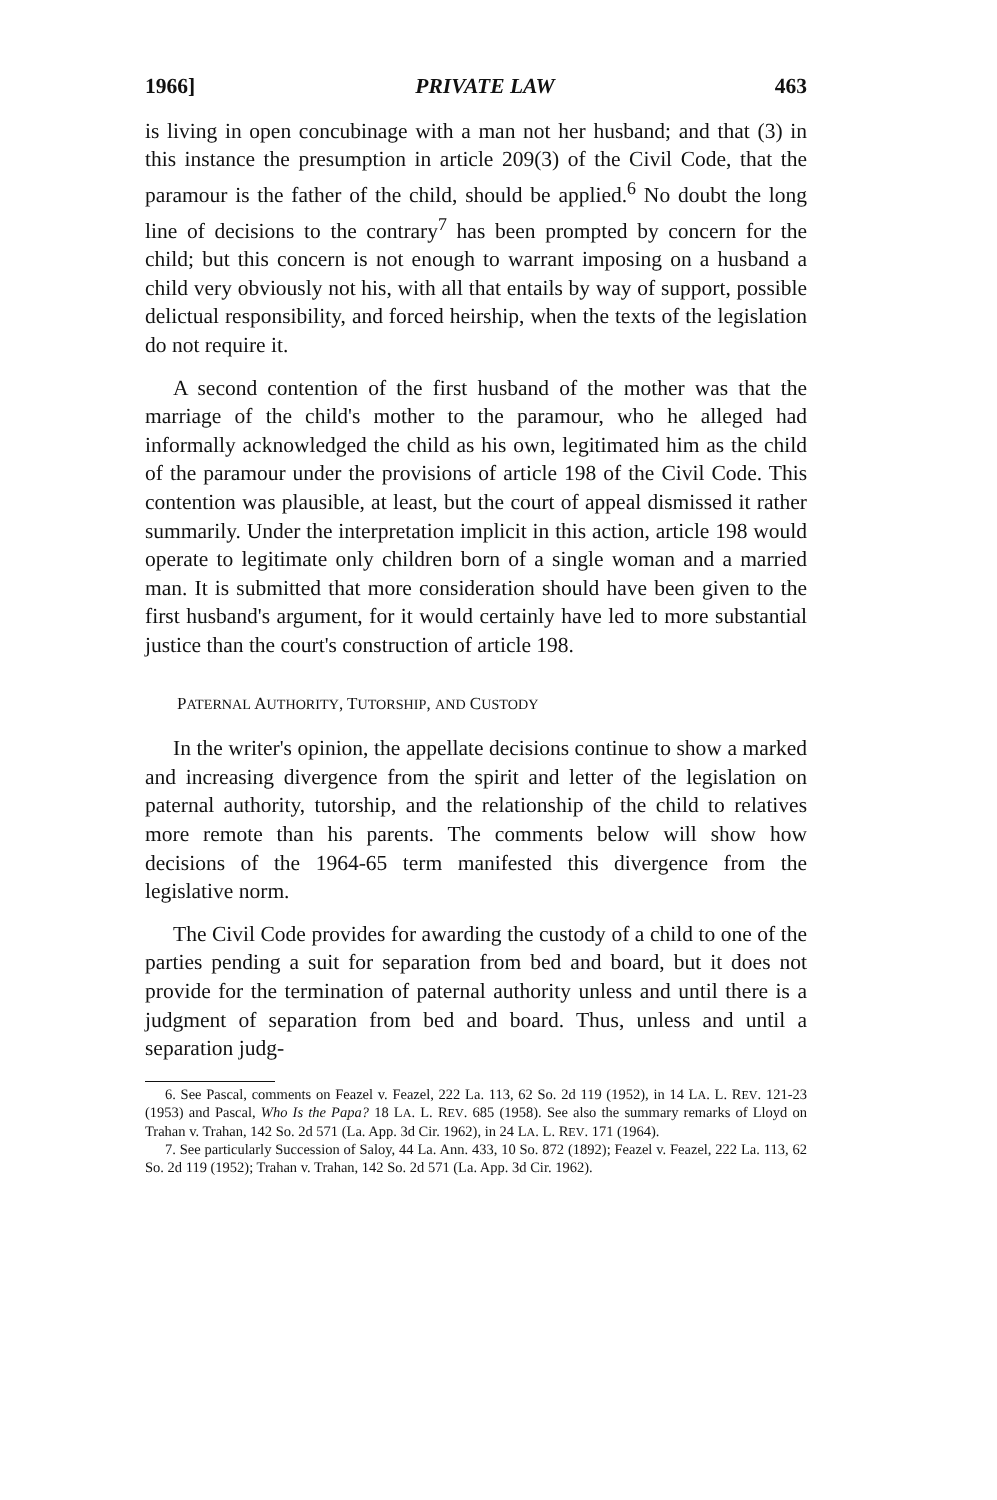1966] PRIVATE LAW 463
is living in open concubinage with a man not her husband; and that (3) in this instance the presumption in article 209(3) of the Civil Code, that the paramour is the father of the child, should be applied.<sup>6</sup> No doubt the long line of decisions to the contrary<sup>7</sup> has been prompted by concern for the child; but this concern is not enough to warrant imposing on a husband a child very obviously not his, with all that entails by way of support, possible delictual responsibility, and forced heirship, when the texts of the legislation do not require it.
A second contention of the first husband of the mother was that the marriage of the child's mother to the paramour, who he alleged had informally acknowledged the child as his own, legitimated him as the child of the paramour under the provisions of article 198 of the Civil Code. This contention was plausible, at least, but the court of appeal dismissed it rather summarily. Under the interpretation implicit in this action, article 198 would operate to legitimate only children born of a single woman and a married man. It is submitted that more consideration should have been given to the first husband's argument, for it would certainly have led to more substantial justice than the court's construction of article 198.
PATERNAL AUTHORITY, TUTORSHIP, AND CUSTODY
In the writer's opinion, the appellate decisions continue to show a marked and increasing divergence from the spirit and letter of the legislation on paternal authority, tutorship, and the relationship of the child to relatives more remote than his parents. The comments below will show how decisions of the 1964-65 term manifested this divergence from the legislative norm.
The Civil Code provides for awarding the custody of a child to one of the parties pending a suit for separation from bed and board, but it does not provide for the termination of paternal authority unless and until there is a judgment of separation from bed and board. Thus, unless and until a separation judg-
6. See Pascal, comments on Feazel v. Feazel, 222 La. 113, 62 So. 2d 119 (1952), in 14 LA. L. REV. 121-23 (1953) and Pascal, Who Is the Papa? 18 LA. L. REV. 685 (1958). See also the summary remarks of Lloyd on Trahan v. Trahan, 142 So. 2d 571 (La. App. 3d Cir. 1962), in 24 LA. L. REV. 171 (1964).
7. See particularly Succession of Saloy, 44 La. Ann. 433, 10 So. 872 (1892); Feazel v. Feazel, 222 La. 113, 62 So. 2d 119 (1952); Trahan v. Trahan, 142 So. 2d 571 (La. App. 3d Cir. 1962).